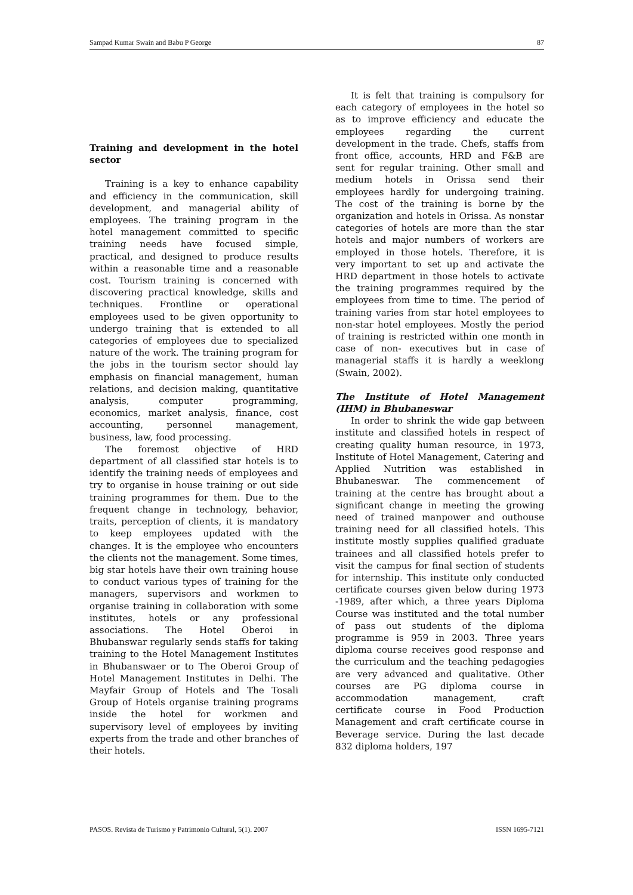Sampad Kumar Swain and Babu P George 87
Training and development in the hotel sector
Training is a key to enhance capability and efficiency in the communication, skill development, and managerial ability of employees. The training program in the hotel management committed to specific training needs have focused simple, practical, and designed to produce results within a reasonable time and a reasonable cost. Tourism training is concerned with discovering practical knowledge, skills and techniques. Frontline or operational employees used to be given opportunity to undergo training that is extended to all categories of employees due to specialized nature of the work. The training program for the jobs in the tourism sector should lay emphasis on financial management, human relations, and decision making, quantitative analysis, computer programming, economics, market analysis, finance, cost accounting, personnel management, business, law, food processing.
The foremost objective of HRD department of all classified star hotels is to identify the training needs of employees and try to organise in house training or out side training programmes for them. Due to the frequent change in technology, behavior, traits, perception of clients, it is mandatory to keep employees updated with the changes. It is the employee who encounters the clients not the management. Some times, big star hotels have their own training house to conduct various types of training for the managers, supervisors and workmen to organise training in collaboration with some institutes, hotels or any professional associations. The Hotel Oberoi in Bhubanswar regularly sends staffs for taking training to the Hotel Management Institutes in Bhubanswaer or to The Oberoi Group of Hotel Management Institutes in Delhi. The Mayfair Group of Hotels and The Tosali Group of Hotels organise training programs inside the hotel for workmen and supervisory level of employees by inviting experts from the trade and other branches of their hotels.
It is felt that training is compulsory for each category of employees in the hotel so as to improve efficiency and educate the employees regarding the current development in the trade. Chefs, staffs from front office, accounts, HRD and F&B are sent for regular training. Other small and medium hotels in Orissa send their employees hardly for undergoing training. The cost of the training is borne by the organization and hotels in Orissa. As nonstar categories of hotels are more than the star hotels and major numbers of workers are employed in those hotels. Therefore, it is very important to set up and activate the HRD department in those hotels to activate the training programmes required by the employees from time to time. The period of training varies from star hotel employees to non-star hotel employees. Mostly the period of training is restricted within one month in case of non- executives but in case of managerial staffs it is hardly a weeklong (Swain, 2002).
The Institute of Hotel Management (IHM) in Bhubaneswar
In order to shrink the wide gap between institute and classified hotels in respect of creating quality human resource, in 1973, Institute of Hotel Management, Catering and Applied Nutrition was established in Bhubaneswar. The commencement of training at the centre has brought about a significant change in meeting the growing need of trained manpower and outhouse training need for all classified hotels. This institute mostly supplies qualified graduate trainees and all classified hotels prefer to visit the campus for final section of students for internship. This institute only conducted certificate courses given below during 1973 -1989, after which, a three years Diploma Course was instituted and the total number of pass out students of the diploma programme is 959 in 2003. Three years diploma course receives good response and the curriculum and the teaching pedagogies are very advanced and qualitative. Other courses are PG diploma course in accommodation management, craft certificate course in Food Production Management and craft certificate course in Beverage service. During the last decade 832 diploma holders, 197
PASOS. Revista de Turismo y Patrimonio Cultural, 5(1). 2007 ISSN 1695-7121